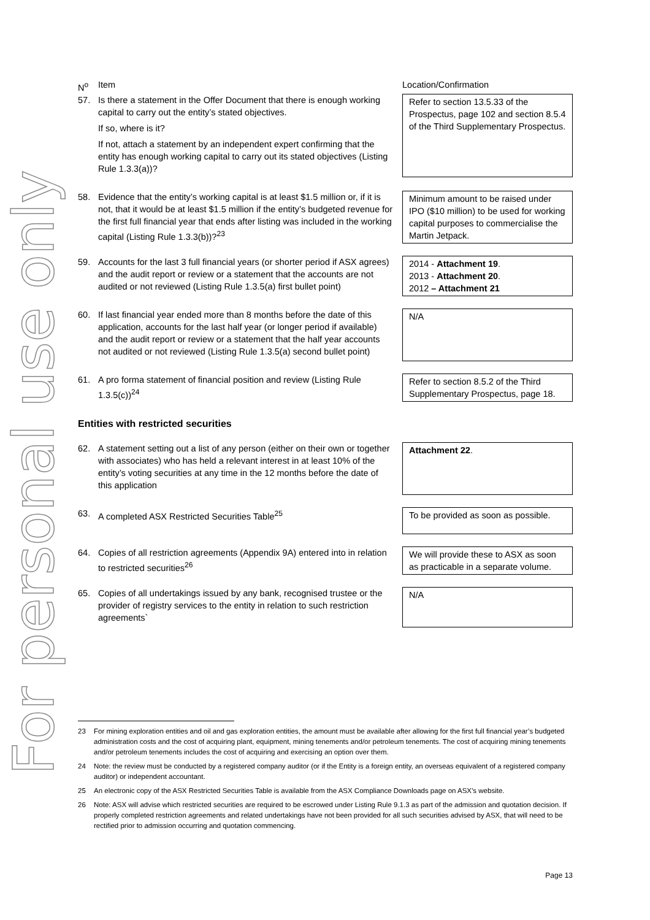For personal use only
| N<sup>o</sup> | Item | Location/Confirmation |
| 57. | Is there a statement in the Offer Document that there is enough working capital to carry out the entity’s stated objectives. If so, where is it? If not, attach a statement by an independent expert confirming that the entity has enough working capital to carry out its stated objectives (Listing Rule 1.3.3(a))? | Refer to section 13.5.33 of the Prospectus, page 102 and section 8.5.4 of the Third Supplementary Prospectus. |
| 58. | Evidence that the entity’s working capital is at least $1.5 million or, if it is not, that it would be at least $1.5 million if the entity’s budgeted revenue for the first full financial year that ends after listing was included in the working capital (Listing Rule 1.3.3(b))?<sup>23</sup> | Minimum amount to be raised under IPO ($10 million) to be used for working capital purposes to commercialise the Martin Jetpack. |
| 59. | Accounts for the last 3 full financial years (or shorter period if ASX agrees) and the audit report or review or a statement that the accounts are not audited or not reviewed (Listing Rule 1.3.5(a) first bullet point) | 2014 - Attachment 19 . 2013 - Attachment 20 . 2012 – Attachment 21 |
| 60. | If last financial year ended more than 8 months before the date of this application, accounts for the last half year (or longer period if available) and the audit report or review or a statement that the half year accounts not audited or not reviewed (Listing Rule 1.3.5(a) second bullet point) | N/A |
| 61. | A pro forma statement of financial position and review (Listing Rule 1.3.5(c))<sup>24</sup> | Refer to section 8.5.2 of the Third Supplementary Prospectus, page 18. |
| Entities with restricted securities | | |
| 62. | A statement setting out a list of any person (either on their own or together with associates) who has held a relevant interest in at least 10% of the entity’s voting securities at any time in the 12 months before the date of this application | Attachment 22 . |
| 63. | A completed ASX Restricted Securities Table<sup>25</sup> | To be provided as soon as possible. |
| 64. | Copies of all restriction agreements (Appendix 9A) entered into in relation to restricted securities<sup>26</sup> | We will provide these to ASX as soon as practicable in a separate volume. |
| 65. | Copies of all undertakings issued by any bank, recognised trustee or the provider of registry services to the entity in relation to such restriction agreements` | N/A |
23 For mining exploration entities and oil and gas exploration entities, the amount must be available after allowing for the first full financial year’s budgeted administration costs and the cost of acquiring plant, equipment, mining tenements and/or petroleum tenements. The cost of acquiring mining tenements and/or petroleum tenements includes the cost of acquiring and exercising an option over them.
24 Note: the review must be conducted by a registered company auditor (or if the Entity is a foreign entity, an overseas equivalent of a registered company auditor) or independent accountant.
25 An electronic copy of the ASX Restricted Securities Table is available from the ASX Compliance Downloads page on ASX’s website.
26 Note: ASX will advise which restricted securities are required to be escrowed under Listing Rule 9.1.3 as part of the admission and quotation decision. If properly completed restriction agreements and related undertakings have not been provided for all such securities advised by ASX, that will need to be rectified prior to admission occurring and quotation commencing.
Page 13